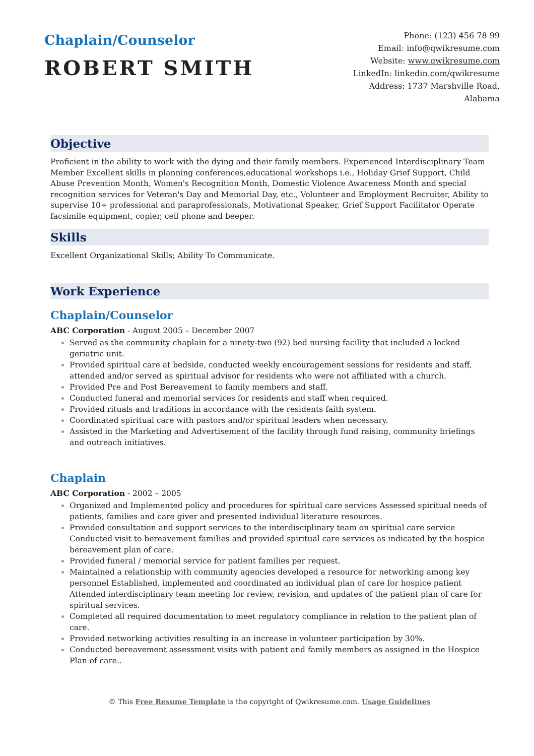Chaplain/Counselor
ROBERT SMITH
Phone: (123) 456 78 99
Email: info@qwikresume.com
Website: www.qwikresume.com
LinkedIn: linkedin.com/qwikresume
Address: 1737 Marshville Road,
Alabama
Objective
Proficient in the ability to work with the dying and their family members. Experienced Interdisciplinary Team Member Excellent skills in planning conferences,educational workshops i.e., Holiday Grief Support, Child Abuse Prevention Month, Women's Recognition Month, Domestic Violence Awareness Month and special recognition services for Veteran's Day and Memorial Day, etc., Volunteer and Employment Recruiter, Ability to supervise 10+ professional and paraprofessionals, Motivational Speaker, Grief Support Facilitator Operate facsimile equipment, copier, cell phone and beeper.
Skills
Excellent Organizational Skills; Ability To Communicate.
Work Experience
Chaplain/Counselor
ABC Corporation - August 2005 – December 2007
Served as the community chaplain for a ninety-two (92) bed nursing facility that included a locked geriatric unit.
Provided spiritual care at bedside, conducted weekly encouragement sessions for residents and staff, attended and/or served as spiritual advisor for residents who were not affiliated with a church.
Provided Pre and Post Bereavement to family members and staff.
Conducted funeral and memorial services for residents and staff when required.
Provided rituals and traditions in accordance with the residents faith system.
Coordinated spiritual care with pastors and/or spiritual leaders when necessary.
Assisted in the Marketing and Advertisement of the facility through fund raising, community briefings and outreach initiatives.
Chaplain
ABC Corporation - 2002 – 2005
Organized and Implemented policy and procedures for spiritual care services Assessed spiritual needs of patients, families and care giver and presented individual literature resources.
Provided consultation and support services to the interdisciplinary team on spiritual care service Conducted visit to bereavement families and provided spiritual care services as indicated by the hospice bereavement plan of care.
Provided funeral / memorial service for patient families per request.
Maintained a relationship with community agencies developed a resource for networking among key personnel Established, implemented and coordinated an individual plan of care for hospice patient Attended interdisciplinary team meeting for review, revision, and updates of the patient plan of care for spiritual services.
Completed all required documentation to meet regulatory compliance in relation to the patient plan of care.
Provided networking activities resulting in an increase in volunteer participation by 30%.
Conducted bereavement assessment visits with patient and family members as assigned in the Hospice Plan of care..
© This Free Resume Template is the copyright of Qwikresume.com. Usage Guidelines